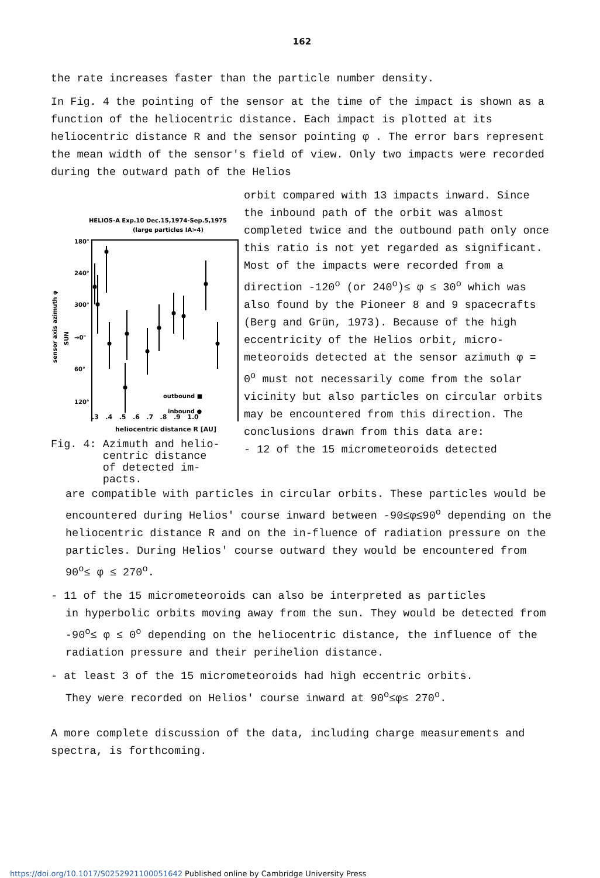162
the rate increases faster than the particle number density.
In Fig. 4 the pointing of the sensor at the time of the impact is shown as a function of the heliocentric distance. Each impact is plotted at its heliocentric distance R and the sensor pointing φ . The error bars represent the mean width of the sensor's field of view. Only two impacts were recorded during the outward path of the Helios
HELIOS-A Exp.10 Dec.15,1974-Sep.5,1975
(large particles IA>4)
180°
240°
300°
→0°
60°
120°
sensor axis azimuth φ
SUN
outbound ■
inbound ●
.3 .4 .5 .6 .7 .8 .9 1.0
heliocentric distance R [AU]
Fig. 4: Azimuth and helio-
centric distance
of detected im-
pacts.
orbit compared with 13 impacts inward. Since the inbound path of the orbit was almost completed twice and the outbound path only once this ratio is not yet regarded as significant. Most of the impacts were recorded from a direction -120<sup>o</sup> (or 240<sup>o</sup>)≤ φ ≤ 30<sup>o</sup> which was also found by the Pioneer 8 and 9 spacecrafts (Berg and Grün, 1973). Because of the high eccentricity of the Helios orbit, micro-meteoroids detected at the sensor azimuth φ = 0<sup>o</sup> must not necessarily come from the solar vicinity but also particles on circular orbits may be encountered from this direction. The conclusions drawn from this data are:
- 12 of the 15 micrometeoroids detected
are compatible with particles in circular orbits. These particles would be encountered during Helios' course inward between -90≤φ≤90<sup>o</sup> depending on the heliocentric distance R and on the in-fluence of radiation pressure on the particles. During Helios' course outward they would be encountered from 90<sup>o</sup>≤ φ ≤ 270<sup>o</sup>.
- 11 of the 15 micrometeoroids can also be interpreted as particles
in hyperbolic orbits moving away from the sun. They would be detected from -90<sup>o</sup>≤ φ ≤ 0<sup>o</sup> depending on the heliocentric distance, the influence of the radiation pressure and their perihelion distance.
- at least 3 of the 15 micrometeoroids had high eccentric orbits.
They were recorded on Helios' course inward at 90<sup>o</sup>≤φ≤ 270<sup>o</sup>.
A more complete discussion of the data, including charge measurements and spectra, is forthcoming.
https://doi.org/10.1017/S0252921100051642 Published online by Cambridge University Press